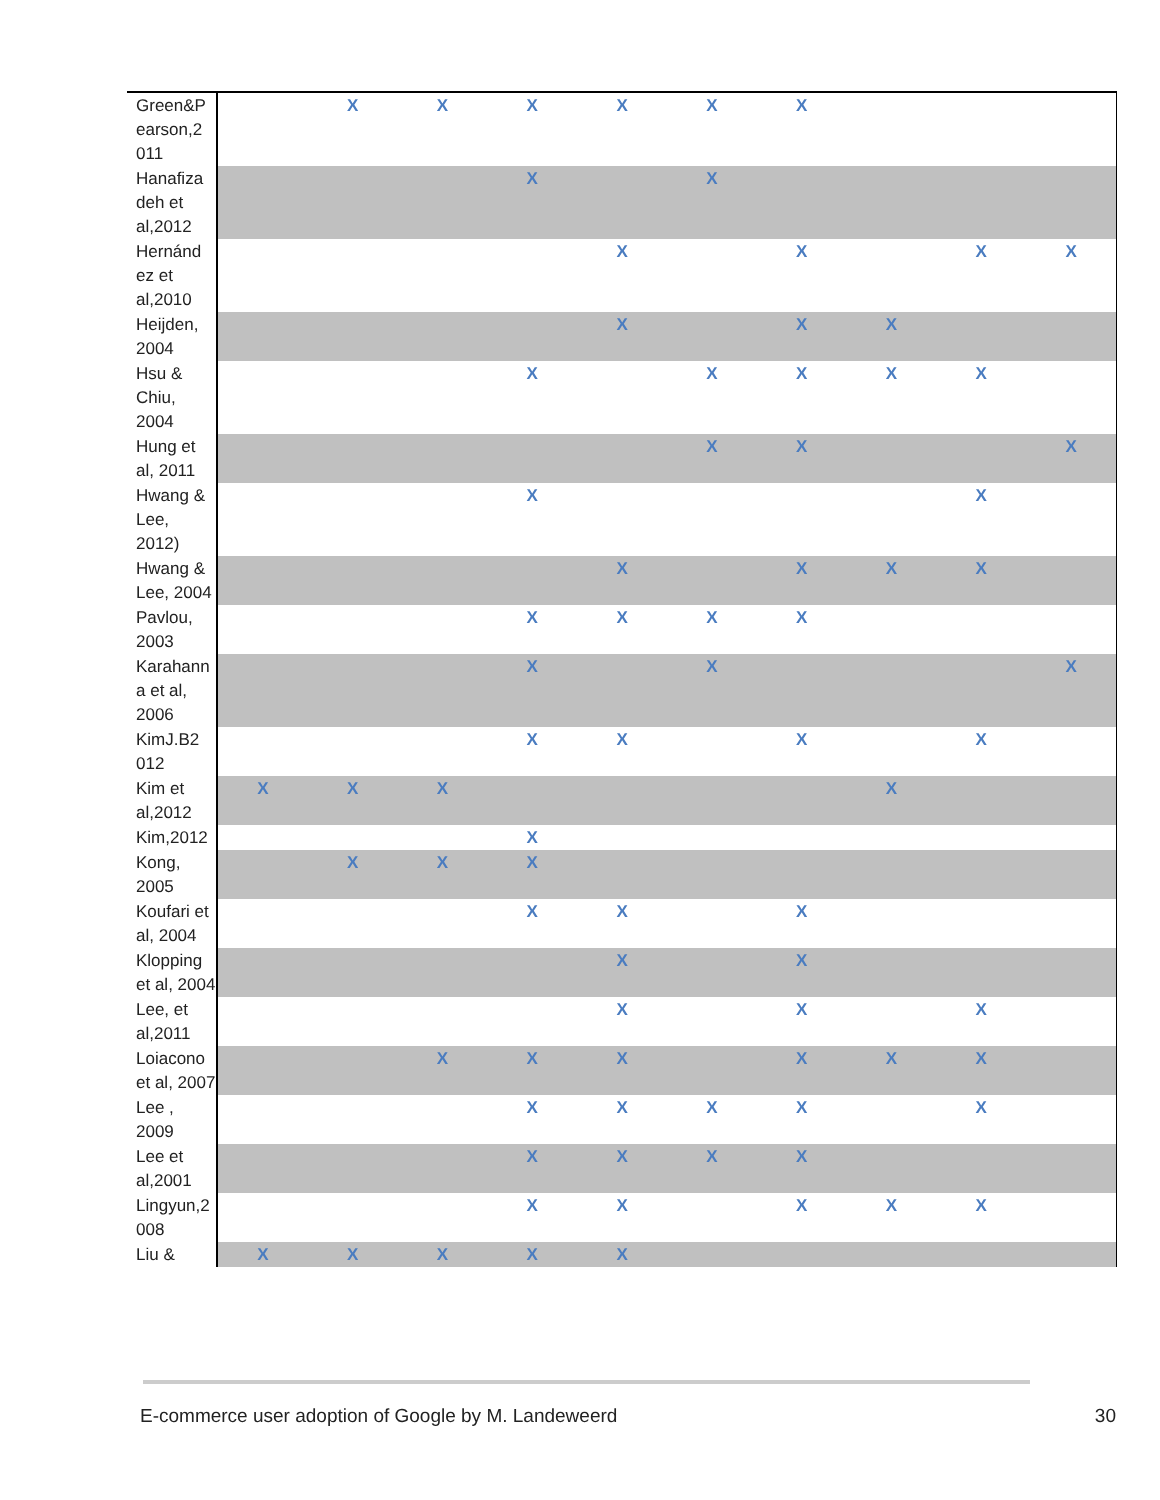| Green&P earson,2 011 | | X | X | X | X | X | X | | | |
| Hanafiza deh et al,2012 | | | | X | | X | | | | |
| Hernánd ez et al,2010 | | | | | X | | X | | X | X |
| Heijden, 2004 | | | | | X | | X | X | | |
| Hsu & Chiu, 2004 | | | | X | | X | X | X | X | |
| Hung et al, 2011 | | | | | | X | X | | | X |
| Hwang & Lee, 2012) | | | | X | | | | | X | |
| Hwang & Lee, 2004 | | | | | X | | X | X | X | |
| Pavlou, 2003 | | | | X | X | X | X | | | |
| Karahann a et al, 2006 | | | | X | | X | | | | X |
| KimJ.B2 012 | | | | X | X | | X | | X | |
| Kim et al,2012 | X | X | X | | | | | X | | |
| Kim,2012 | | | | X | | | | | | |
| Kong, 2005 | | X | X | X | | | | | | |
| Koufari et al, 2004 | | | | X | X | | X | | | |
| Klopping et al, 2004 | | | | | X | | X | | | |
| Lee, et al,2011 | | | | | X | | X | | X | |
| Loiacono et al, 2007 | | | X | X | X | | X | X | X | |
| Lee , 2009 | | | | X | X | X | X | | X | |
| Lee et al,2001 | | | | X | X | X | X | | | |
| Lingyun,2 008 | | | | X | X | | X | X | X | |
| Liu & | X | X | X | X | X | | | | | |
E-commerce user adoption of Google by M. Landeweerd 30